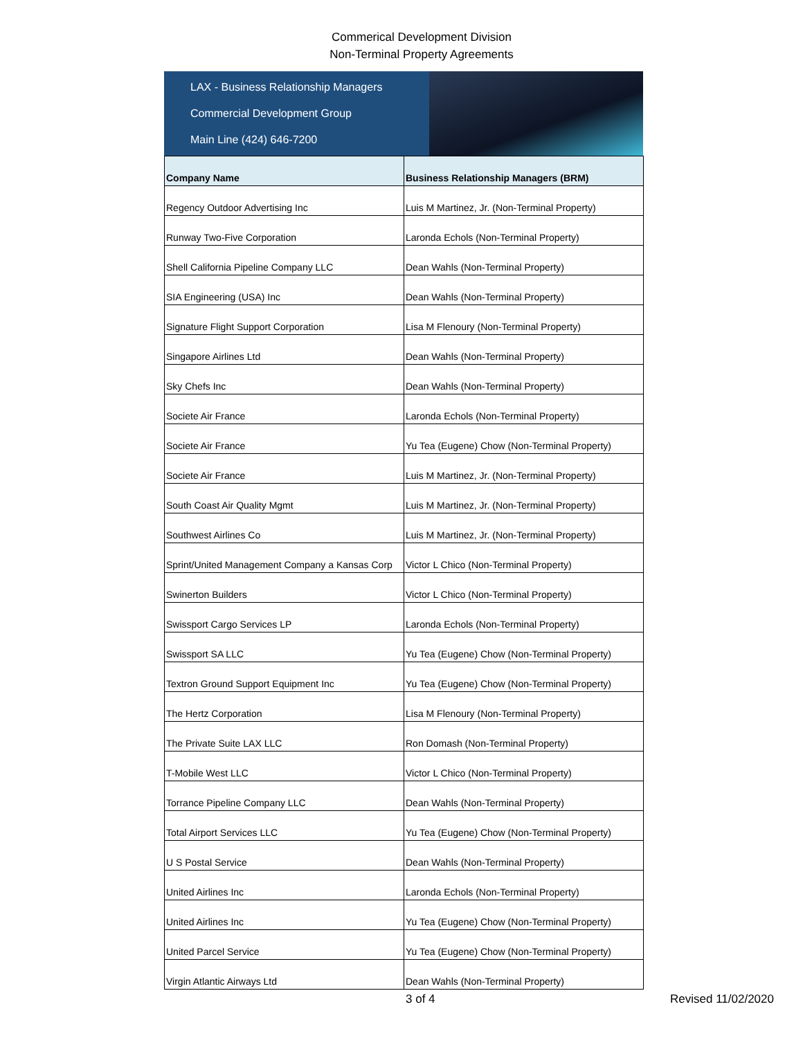Commerical Development Division
Non-Terminal Property Agreements
LAX - Business Relationship Managers
Commercial Development Group
Main Line (424) 646-7200
| Company Name | Business Relationship Managers (BRM) |
| --- | --- |
| Regency Outdoor Advertising Inc | Luis M Martinez, Jr. (Non-Terminal Property) |
| Runway Two-Five Corporation | Laronda Echols (Non-Terminal Property) |
| Shell California Pipeline Company LLC | Dean Wahls (Non-Terminal Property) |
| SIA Engineering (USA) Inc | Dean Wahls (Non-Terminal Property) |
| Signature Flight Support Corporation | Lisa M Flenoury (Non-Terminal Property) |
| Singapore Airlines Ltd | Dean Wahls (Non-Terminal Property) |
| Sky Chefs Inc | Dean Wahls (Non-Terminal Property) |
| Societe Air France | Laronda Echols (Non-Terminal Property) |
| Societe Air France | Yu Tea (Eugene) Chow (Non-Terminal Property) |
| Societe Air France | Luis M Martinez, Jr. (Non-Terminal Property) |
| South Coast Air Quality Mgmt | Luis M Martinez, Jr. (Non-Terminal Property) |
| Southwest Airlines Co | Luis M Martinez, Jr. (Non-Terminal Property) |
| Sprint/United Management Company a Kansas Corp | Victor L Chico (Non-Terminal Property) |
| Swinerton Builders | Victor L Chico (Non-Terminal Property) |
| Swissport Cargo Services LP | Laronda Echols (Non-Terminal Property) |
| Swissport SA LLC | Yu Tea (Eugene) Chow (Non-Terminal Property) |
| Textron Ground Support Equipment Inc | Yu Tea (Eugene) Chow (Non-Terminal Property) |
| The Hertz Corporation | Lisa M Flenoury (Non-Terminal Property) |
| The Private Suite LAX LLC | Ron Domash (Non-Terminal Property) |
| T-Mobile West LLC | Victor L Chico (Non-Terminal Property) |
| Torrance Pipeline Company LLC | Dean Wahls (Non-Terminal Property) |
| Total Airport Services LLC | Yu Tea (Eugene) Chow (Non-Terminal Property) |
| U S Postal Service | Dean Wahls (Non-Terminal Property) |
| United Airlines Inc | Laronda Echols (Non-Terminal Property) |
| United Airlines Inc | Yu Tea (Eugene) Chow (Non-Terminal Property) |
| United Parcel Service | Yu Tea (Eugene) Chow (Non-Terminal Property) |
| Virgin Atlantic Airways Ltd | Dean Wahls (Non-Terminal Property) |
3 of 4 Revised 11/02/2020